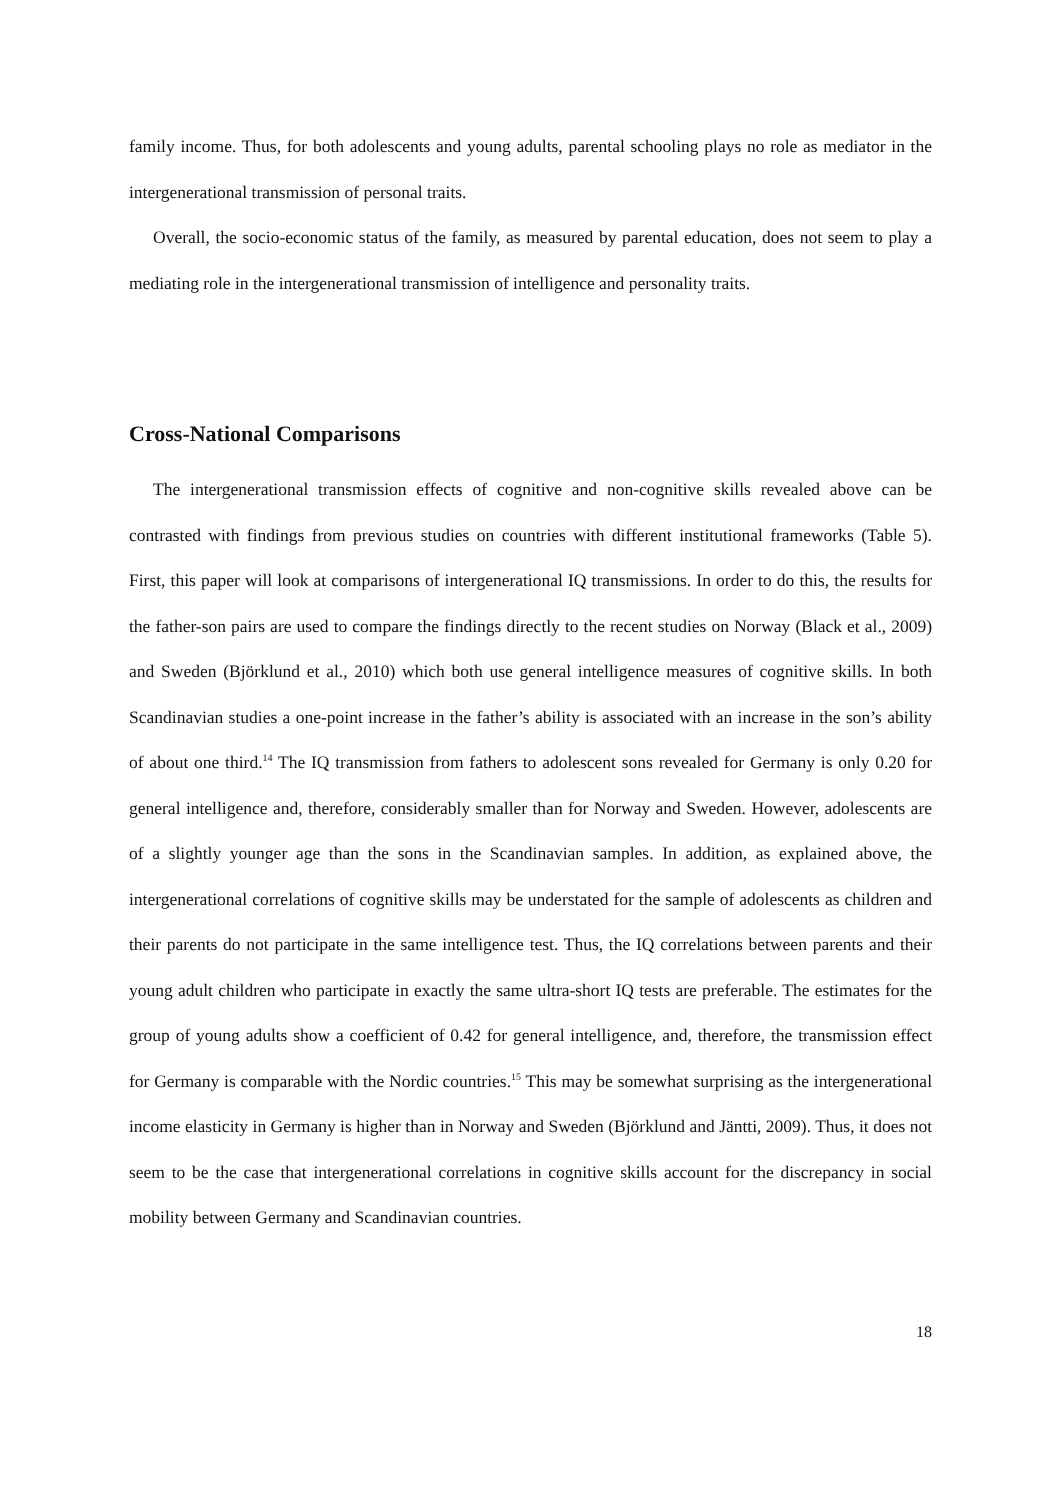family income. Thus, for both adolescents and young adults, parental schooling plays no role as mediator in the intergenerational transmission of personal traits.
Overall, the socio-economic status of the family, as measured by parental education, does not seem to play a mediating role in the intergenerational transmission of intelligence and personality traits.
Cross-National Comparisons
The intergenerational transmission effects of cognitive and non-cognitive skills revealed above can be contrasted with findings from previous studies on countries with different institutional frameworks (Table 5). First, this paper will look at comparisons of intergenerational IQ transmissions. In order to do this, the results for the father-son pairs are used to compare the findings directly to the recent studies on Norway (Black et al., 2009) and Sweden (Björklund et al., 2010) which both use general intelligence measures of cognitive skills. In both Scandinavian studies a one-point increase in the father’s ability is associated with an increase in the son’s ability of about one third.<sup>14</sup> The IQ transmission from fathers to adolescent sons revealed for Germany is only 0.20 for general intelligence and, therefore, considerably smaller than for Norway and Sweden. However, adolescents are of a slightly younger age than the sons in the Scandinavian samples. In addition, as explained above, the intergenerational correlations of cognitive skills may be understated for the sample of adolescents as children and their parents do not participate in the same intelligence test. Thus, the IQ correlations between parents and their young adult children who participate in exactly the same ultra-short IQ tests are preferable. The estimates for the group of young adults show a coefficient of 0.42 for general intelligence, and, therefore, the transmission effect for Germany is comparable with the Nordic countries.<sup>15</sup> This may be somewhat surprising as the intergenerational income elasticity in Germany is higher than in Norway and Sweden (Björklund and Jäntti, 2009). Thus, it does not seem to be the case that intergenerational correlations in cognitive skills account for the discrepancy in social mobility between Germany and Scandinavian countries.
18